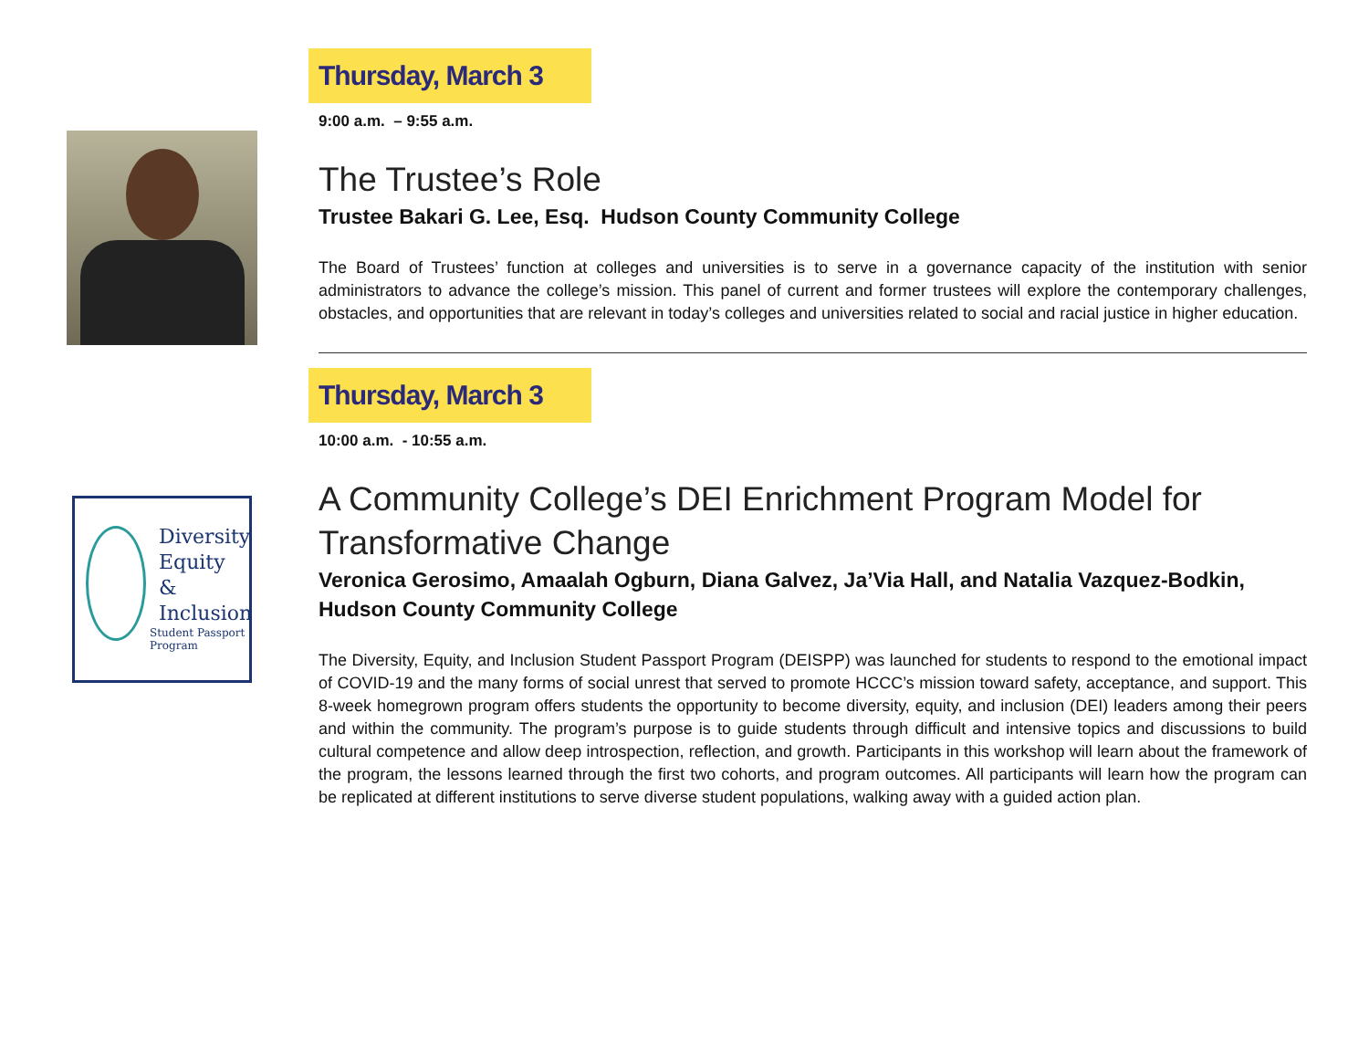Thursday, March 3
9:00 a.m. – 9:55 a.m.
The Trustee’s Role
Trustee Bakari G. Lee, Esq. Hudson County Community College
The Board of Trustees’ function at colleges and universities is to serve in a governance capacity of the institution with senior administrators to advance the college’s mission. This panel of current and former trustees will explore the contemporary challenges, obstacles, and opportunities that are relevant in today’s colleges and universities related to social and racial justice in higher education.
Diversity
Equity &
Inclusion
Student Passport Program
Thursday, March 3
10:00 a.m. - 10:55 a.m.
A Community College’s DEI Enrichment Program Model for Transformative Change
Veronica Gerosimo, Amaalah Ogburn, Diana Galvez, Ja’Via Hall, and Natalia Vazquez-Bodkin, Hudson County Community College
The Diversity, Equity, and Inclusion Student Passport Program (DEISPP) was launched for students to respond to the emotional impact of COVID-19 and the many forms of social unrest that served to promote HCCC’s mission toward safety, acceptance, and support. This 8-week homegrown program offers students the opportunity to become diversity, equity, and inclusion (DEI) leaders among their peers and within the community. The program’s purpose is to guide students through difficult and intensive topics and discussions to build cultural competence and allow deep introspection, reflection, and growth. Participants in this workshop will learn about the framework of the program, the lessons learned through the first two cohorts, and program outcomes. All participants will learn how the program can be replicated at different institutions to serve diverse student populations, walking away with a guided action plan.